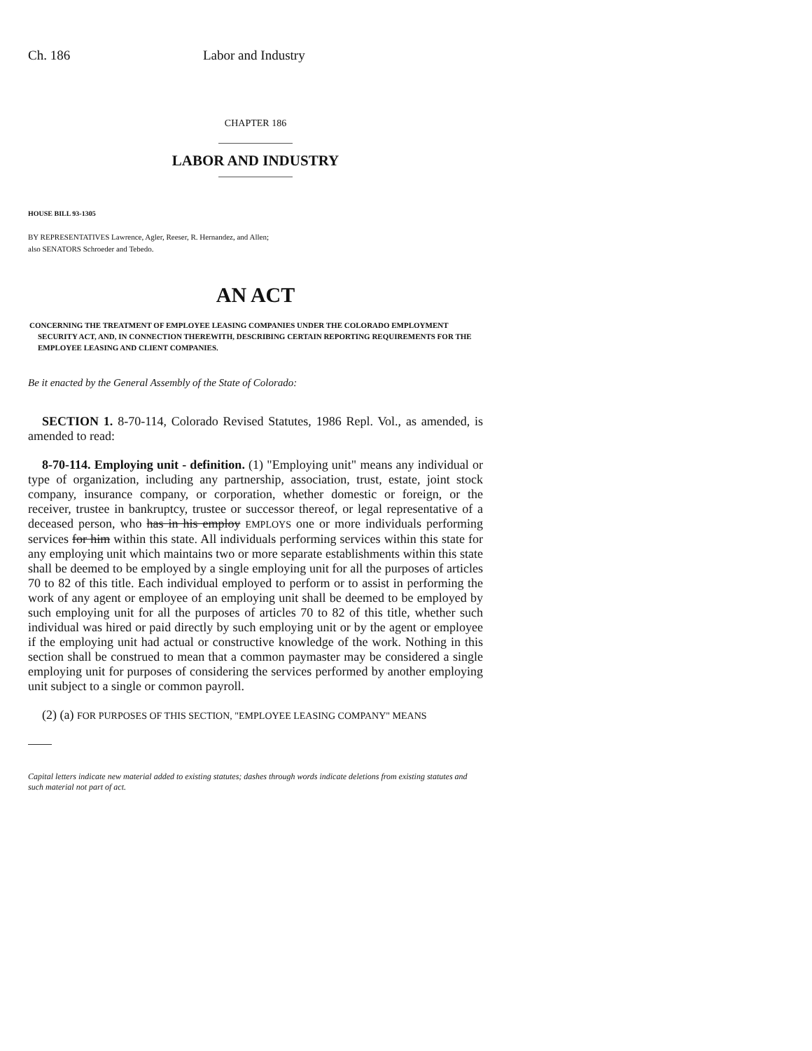Ch. 186 Labor and Industry
CHAPTER 186
LABOR AND INDUSTRY
HOUSE BILL 93-1305
BY REPRESENTATIVES Lawrence, Agler, Reeser, R. Hernandez, and Allen;
also SENATORS Schroeder and Tebedo.
AN ACT
CONCERNING THE TREATMENT OF EMPLOYEE LEASING COMPANIES UNDER THE COLORADO EMPLOYMENT SECURITY ACT, AND, IN CONNECTION THEREWITH, DESCRIBING CERTAIN REPORTING REQUIREMENTS FOR THE EMPLOYEE LEASING AND CLIENT COMPANIES.
Be it enacted by the General Assembly of the State of Colorado:
SECTION 1. 8-70-114, Colorado Revised Statutes, 1986 Repl. Vol., as amended, is amended to read:
8-70-114. Employing unit - definition. (1) "Employing unit" means any individual or type of organization, including any partnership, association, trust, estate, joint stock company, insurance company, or corporation, whether domestic or foreign, or the receiver, trustee in bankruptcy, trustee or successor thereof, or legal representative of a deceased person, who has in his employ EMPLOYS one or more individuals performing services for him within this state. All individuals performing services within this state for any employing unit which maintains two or more separate establishments within this state shall be deemed to be employed by a single employing unit for all the purposes of articles 70 to 82 of this title. Each individual employed to perform or to assist in performing the work of any agent or employee of an employing unit shall be deemed to be employed by such employing unit for all the purposes of articles 70 to 82 of this title, whether such individual was hired or paid directly by such employing unit or by the agent or employee if the employing unit had actual or constructive knowledge of the work. Nothing in this section shall be construed to mean that a common paymaster may be considered a single employing unit for purposes of considering the services performed by another employing unit subject to a single or common payroll.
(2) (a) FOR PURPOSES OF THIS SECTION, "EMPLOYEE LEASING COMPANY" MEANS
Capital letters indicate new material added to existing statutes; dashes through words indicate deletions from existing statutes and such material not part of act.